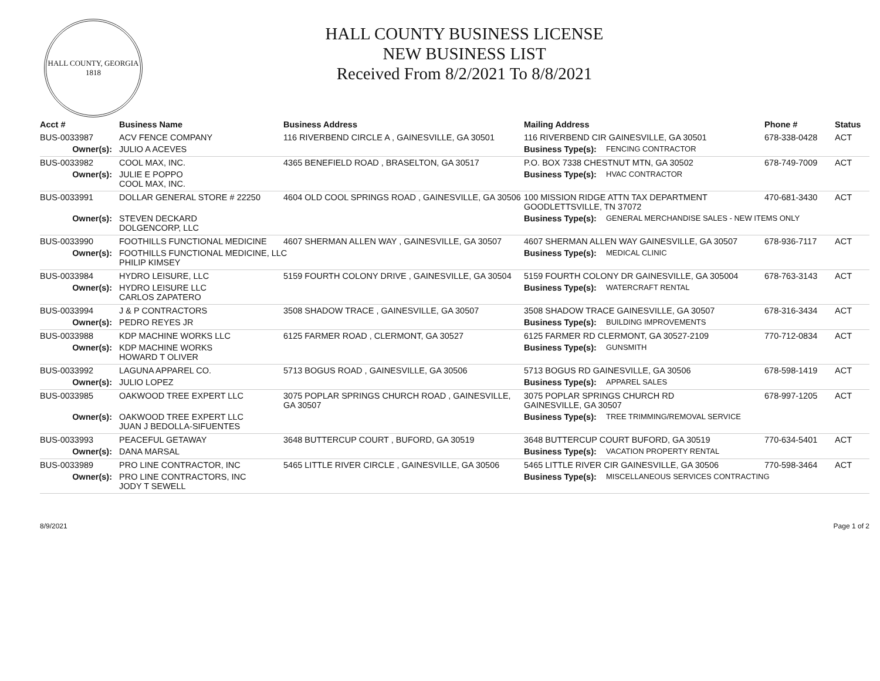HALL COUNTY, GEORGIA
1818
HALL COUNTY BUSINESS LICENSE
NEW BUSINESS LIST
Received From 8/2/2021 To 8/8/2021
| Acct # | Business Name | Business Address | Mailing Address | | Phone # | Status |
| --- | --- | --- | --- | --- | --- | --- |
| BUS-0033987 | ACV FENCE COMPANY | 116 RIVERBEND CIRCLE A , GAINESVILLE, GA 30501 | 116 RIVERBEND CIR GAINESVILLE, GA 30501 | | 678-338-0428 | ACT |
| Owner(s): | JULIO A ACEVES | | Business Type(s): | FENCING CONTRACTOR | | |
| BUS-0033982 | COOL MAX, INC. | 4365 BENEFIELD ROAD , BRASELTON, GA 30517 | P.O. BOX 7338 CHESTNUT MTN, GA 30502 | | 678-749-7009 | ACT |
| Owner(s): | JULIE E POPPO COOL MAX, INC. | | Business Type(s): | HVAC CONTRACTOR | | |
| BUS-0033991 | DOLLAR GENERAL STORE # 22250 | 4604 OLD COOL SPRINGS ROAD , GAINESVILLE, GA 30506 | 100 MISSION RIDGE ATTN TAX DEPARTMENT GOODLETTSVILLE, TN 37072 | | 470-681-3430 | ACT |
| Owner(s): | STEVEN DECKARD DOLGENCORP, LLC | | Business Type(s): | GENERAL MERCHANDISE SALES - NEW ITEMS ONLY | | |
| BUS-0033990 | FOOTHILLS FUNCTIONAL MEDICINE | 4607 SHERMAN ALLEN WAY , GAINESVILLE, GA 30507 | 4607 SHERMAN ALLEN WAY GAINESVILLE, GA 30507 | | 678-936-7117 | ACT |
| Owner(s): | FOOTHILLS FUNCTIONAL MEDICINE, LLC PHILIP KIMSEY | | Business Type(s): | MEDICAL CLINIC | | |
| BUS-0033984 | HYDRO LEISURE, LLC | 5159 FOURTH COLONY DRIVE , GAINESVILLE, GA 30504 | 5159 FOURTH COLONY DR GAINESVILLE, GA 305004 | | 678-763-3143 | ACT |
| Owner(s): | HYDRO LEISURE LLC CARLOS ZAPATERO | | Business Type(s): | WATERCRAFT RENTAL | | |
| BUS-0033994 | J & P CONTRACTORS | 3508 SHADOW TRACE , GAINESVILLE, GA 30507 | 3508 SHADOW TRACE GAINESVILLE, GA 30507 | | 678-316-3434 | ACT |
| Owner(s): | PEDRO REYES JR | | Business Type(s): | BUILDING IMPROVEMENTS | | |
| BUS-0033988 | KDP MACHINE WORKS LLC | 6125 FARMER ROAD , CLERMONT, GA 30527 | 6125 FARMER RD CLERMONT, GA 30527-2109 | | 770-712-0834 | ACT |
| Owner(s): | KDP MACHINE WORKS HOWARD T OLIVER | | Business Type(s): | GUNSMITH | | |
| BUS-0033992 | LAGUNA APPAREL CO. | 5713 BOGUS ROAD , GAINESVILLE, GA 30506 | 5713 BOGUS RD GAINESVILLE, GA 30506 | | 678-598-1419 | ACT |
| Owner(s): | JULIO LOPEZ | | Business Type(s): | APPAREL SALES | | |
| BUS-0033985 | OAKWOOD TREE EXPERT LLC | 3075 POPLAR SPRINGS CHURCH ROAD , GAINESVILLE, GA 30507 | 3075 POPLAR SPRINGS CHURCH RD GAINESVILLE, GA 30507 | | 678-997-1205 | ACT |
| Owner(s): | OAKWOOD TREE EXPERT LLC JUAN J BEDOLLA-SIFUENTES | | Business Type(s): | TREE TRIMMING/REMOVAL SERVICE | | |
| BUS-0033993 | PEACEFUL GETAWAY | 3648 BUTTERCUP COURT , BUFORD, GA 30519 | 3648 BUTTERCUP COURT BUFORD, GA 30519 | | 770-634-5401 | ACT |
| Owner(s): | DANA MARSAL | | Business Type(s): | VACATION PROPERTY RENTAL | | |
| BUS-0033989 | PRO LINE CONTRACTOR, INC | 5465 LITTLE RIVER CIRCLE , GAINESVILLE, GA 30506 | 5465 LITTLE RIVER CIR GAINESVILLE, GA 30506 | | 770-598-3464 | ACT |
| Owner(s): | PRO LINE CONTRACTORS, INC JODY T SEWELL | | Business Type(s): | MISCELLANEOUS SERVICES CONTRACTING | | |
8/9/2021 Page 1 of 2